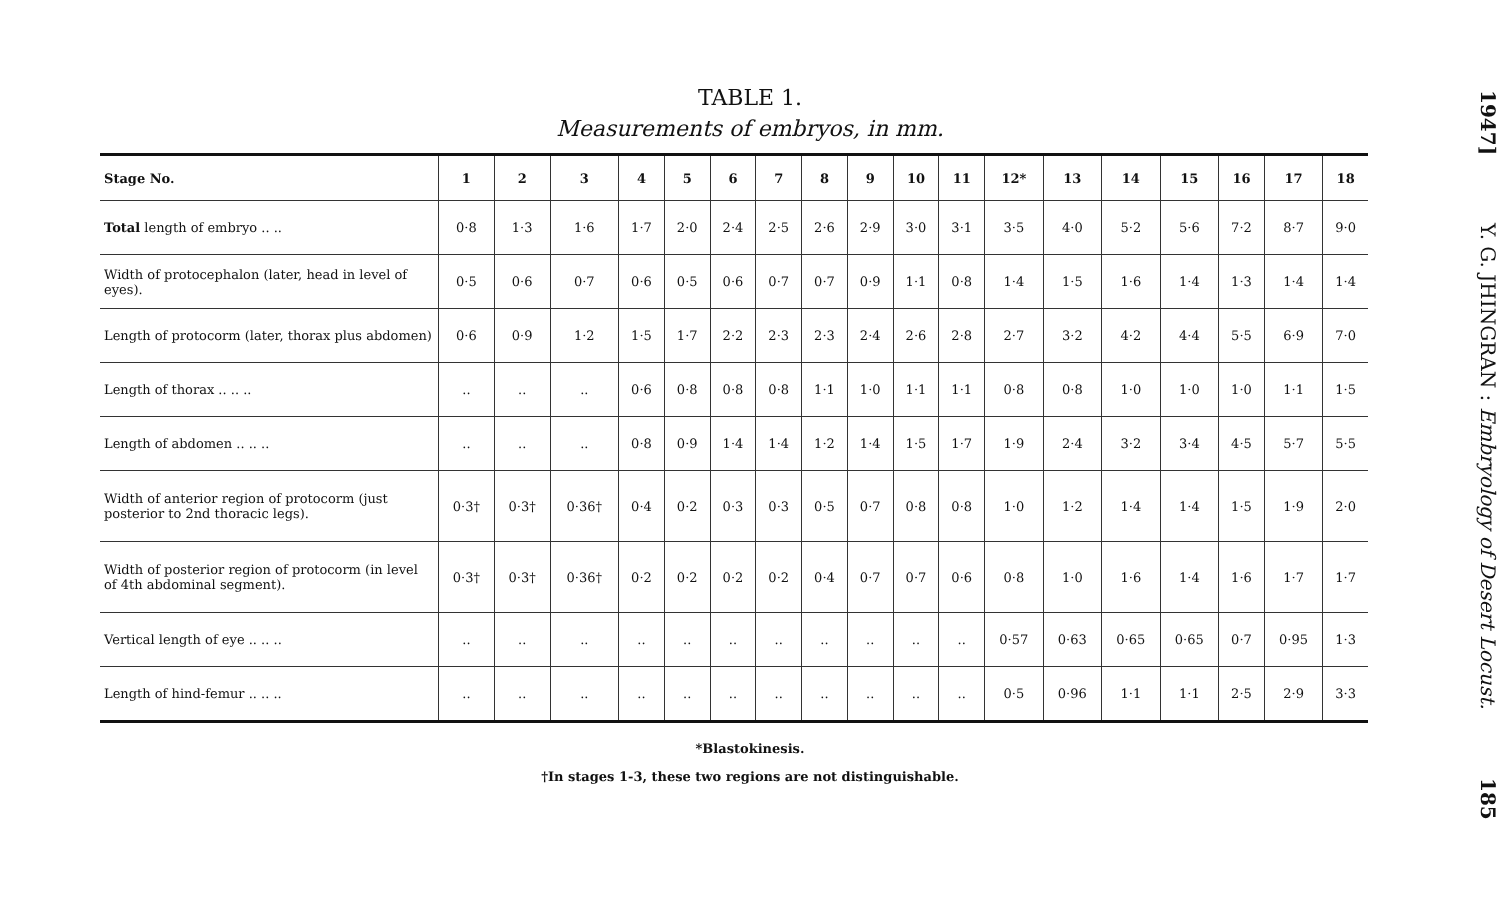TABLE 1.
Measurements of embryos, in mm.
| Stage No. | 1 | 2 | 3 | 4 | 5 | 6 | 7 | 8 | 9 | 10 | 11 | 12* | 13 | 14 | 15 | 16 | 17 | 18 |
| --- | --- | --- | --- | --- | --- | --- | --- | --- | --- | --- | --- | --- | --- | --- | --- | --- | --- | --- |
| Total length of embryo .. .. | 0·8 | 1·3 | 1·6 | 1·7 | 2·0 | 2·4 | 2·5 | 2·6 | 2·9 | 3·0 | 3·1 | 3·5 | 4·0 | 5·2 | 5·6 | 7·2 | 8·7 | 9·0 |
| Width of protocephalon (later, head in level of eyes). | 0·5 | 0·6 | 0·7 | 0·6 | 0·5 | 0·6 | 0·7 | 0·7 | 0·9 | 1·1 | 0·8 | 1·4 | 1·5 | 1·6 | 1·4 | 1·3 | 1·4 | 1·4 |
| Length of protocorm (later, thorax plus abdomen) | 0·6 | 0·9 | 1·2 | 1·5 | 1·7 | 2·2 | 2·3 | 2·3 | 2·4 | 2·6 | 2·8 | 2·7 | 3·2 | 4·2 | 4·4 | 5·5 | 6·9 | 7·0 |
| Length of thorax .. .. .. | .. | .. | .. | 0·6 | 0·8 | 0·8 | 0·8 | 1·1 | 1·0 | 1·1 | 1·1 | 0·8 | 0·8 | 1·0 | 1·0 | 1·0 | 1·1 | 1·5 |
| Length of abdomen .. .. .. | .. | .. | .. | 0·8 | 0·9 | 1·4 | 1·4 | 1·2 | 1·4 | 1·5 | 1·7 | 1·9 | 2·4 | 3·2 | 3·4 | 4·5 | 5·7 | 5·5 |
| Width of anterior region of protocorm (just posterior to 2nd thoracic legs). | 0·3† | 0·3† | 0·36† | 0·4 | 0·2 | 0·3 | 0·3 | 0·5 | 0·7 | 0·8 | 0·8 | 1·0 | 1·2 | 1·4 | 1·4 | 1·5 | 1·9 | 2·0 |
| Width of posterior region of protocorm (in level of 4th abdominal segment). | 0·3† | 0·3† | 0·36† | 0·2 | 0·2 | 0·2 | 0·2 | 0·4 | 0·7 | 0·7 | 0·6 | 0·8 | 1·0 | 1·6 | 1·4 | 1·6 | 1·7 | 1·7 |
| Vertical length of eye .. .. .. | .. | .. | .. | .. | .. | .. | .. | .. | .. | .. | .. | 0·57 | 0·63 | 0·65 | 0·65 | 0·7 | 0·95 | 1·3 |
| Length of hind-femur .. .. .. | .. | .. | .. | .. | .. | .. | .. | .. | .. | .. | .. | 0·5 | 0·96 | 1·1 | 1·1 | 2·5 | 2·9 | 3·3 |
*Blastokinesis.
†In stages 1-3, these two regions are not distinguishable.
1947] Y. G. JHINGRAN : Embryology of Desert Locust. 185